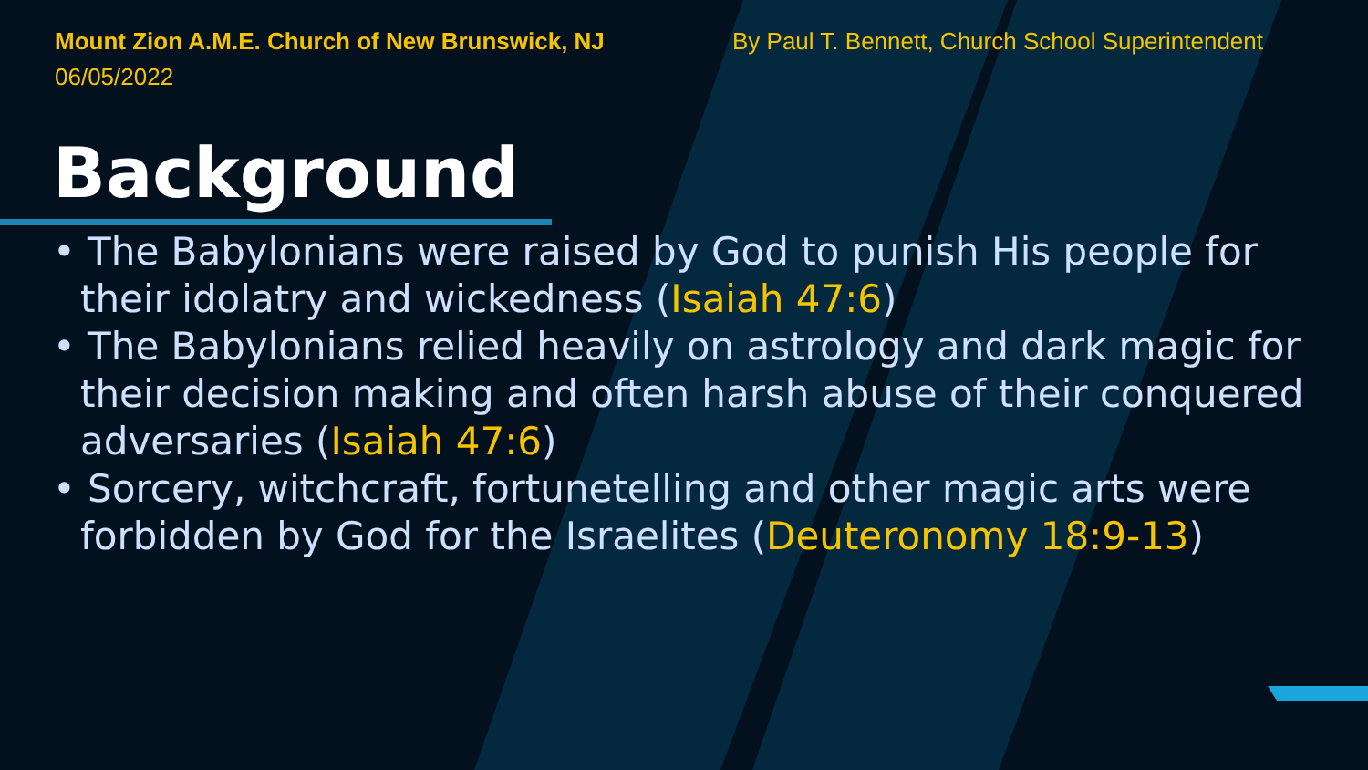Mount Zion A.M.E. Church of New Brunswick, NJ
06/05/2022
By Paul T. Bennett, Church School Superintendent
Background
• The Babylonians were raised by God to punish His people for their idolatry and wickedness (Isaiah 47:6)
• The Babylonians relied heavily on astrology and dark magic for their decision making and often harsh abuse of their conquered adversaries (Isaiah 47:6)
• Sorcery, witchcraft, fortunetelling and other magic arts were forbidden by God for the Israelites (Deuteronomy 18:9-13)